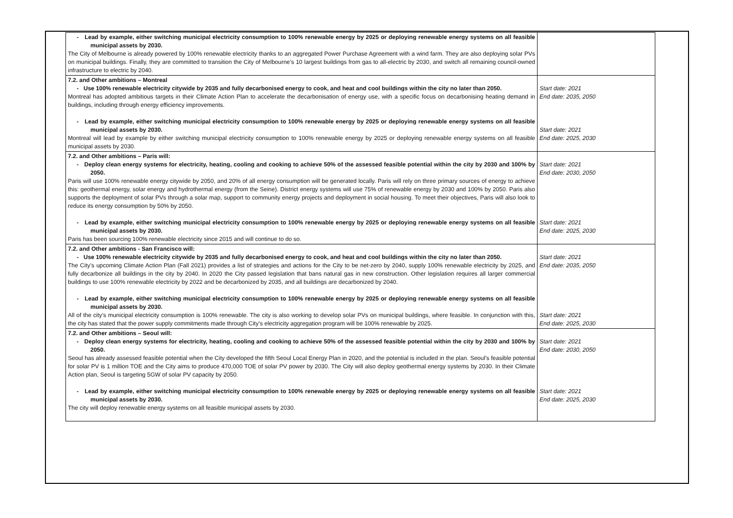| - Lead by example, either switching municipal electricity consumption to 100% renewable energy by 2025 or deploying renewable energy systems on all feasible municipal assets by 2030. The City of Melbourne is already powered by 100% renewable electricity thanks to an aggregated Power Purchase Agreement with a wind farm. They are also deploying solar PVs on municipal buildings. Finally, they are committed to transition the City of Melbourne’s 10 largest buildings from gas to all-electric by 2030, and switch all remaining council-owned infrastructure to electric by 2040. | |
| 7.2. and Other ambitions – Montreal - Use 100% renewable electricity citywide by 2035 and fully decarbonised energy to cook, and heat and cool buildings within the city no later than 2050. Montreal has adopted ambitious targets in their Climate Action Plan to accelerate the decarbonisation of energy use, with a specific focus on decarbonising heating demand in buildings, including through energy efficiency improvements. - Lead by example, either switching municipal electricity consumption to 100% renewable energy by 2025 or deploying renewable energy systems on all feasible municipal assets by 2030. Montreal will lead by example by either switching municipal electricity consumption to 100% renewable energy by 2025 or deploying renewable energy systems on all feasible municipal assets by 2030. | Start date: 2021 End date: 2035, 2050 Start date: 2021 End date: 2025, 2030 |
| 7.2. and Other ambitions – Paris will: - Deploy clean energy systems for electricity, heating, cooling and cooking to achieve 50% of the assessed feasible potential within the city by 2030 and 100% by 2050. Paris will use 100% renewable energy citywide by 2050, and 20% of all energy consumption will be generated locally. Paris will rely on three primary sources of energy to achieve this: geothermal energy, solar energy and hydrothermal energy (from the Seine). District energy systems will use 75% of renewable energy by 2030 and 100% by 2050. Paris also supports the deployment of solar PVs through a solar map, support to community energy projects and deployment in social housing. To meet their objectives, Paris will also look to reduce its energy consumption by 50% by 2050. - Lead by example, either switching municipal electricity consumption to 100% renewable energy by 2025 or deploying renewable energy systems on all feasible municipal assets by 2030. Paris has been sourcing 100% renewable electricity since 2015 and will continue to do so. | Start date: 2021 End date: 2030, 2050 Start date: 2021 End date: 2025, 2030 |
| 7.2. and Other ambitions - San Francisco will: - Use 100% renewable electricity citywide by 2035 and fully decarbonised energy to cook, and heat and cool buildings within the city no later than 2050. The City’s upcoming Climate Action Plan (Fall 2021) provides a list of strategies and actions for the City to be net-zero by 2040, supply 100% renewable electricity by 2025, and fully decarbonize all buildings in the city by 2040. In 2020 the City passed legislation that bans natural gas in new construction. Other legislation requires all larger commercial buildings to use 100% renewable electricity by 2022 and be decarbonized by 2035, and all buildings are decarbonized by 2040. - Lead by example, either switching municipal electricity consumption to 100% renewable energy by 2025 or deploying renewable energy systems on all feasible municipal assets by 2030. All of the city’s municipal electricity consumption is 100% renewable. The city is also working to develop solar PVs on municipal buildings, where feasible. In conjunction with this, the city has stated that the power supply commitments made through City’s electricity aggregation program will be 100% renewable by 2025. | Start date: 2021 End date: 2035, 2050 Start date: 2021 End date: 2025, 2030 |
| 7.2. and Other ambitions – Seoul will: - Deploy clean energy systems for electricity, heating, cooling and cooking to achieve 50% of the assessed feasible potential within the city by 2030 and 100% by 2050. Seoul has already assessed feasible potential when the City developed the fifth Seoul Local Energy Plan in 2020, and the potential is included in the plan. Seoul’s feasible potential for solar PV is 1 million TOE and the City aims to produce 470,000 TOE of solar PV power by 2030. The City will also deploy geothermal energy systems by 2030. In their Climate Action plan, Seoul is targeting 5GW of solar PV capacity by 2050. - Lead by example, either switching municipal electricity consumption to 100% renewable energy by 2025 or deploying renewable energy systems on all feasible municipal assets by 2030. The city will deploy renewable energy systems on all feasible municipal assets by 2030. | Start date: 2021 End date: 2030, 2050 Start date: 2021 End date: 2025, 2030 |